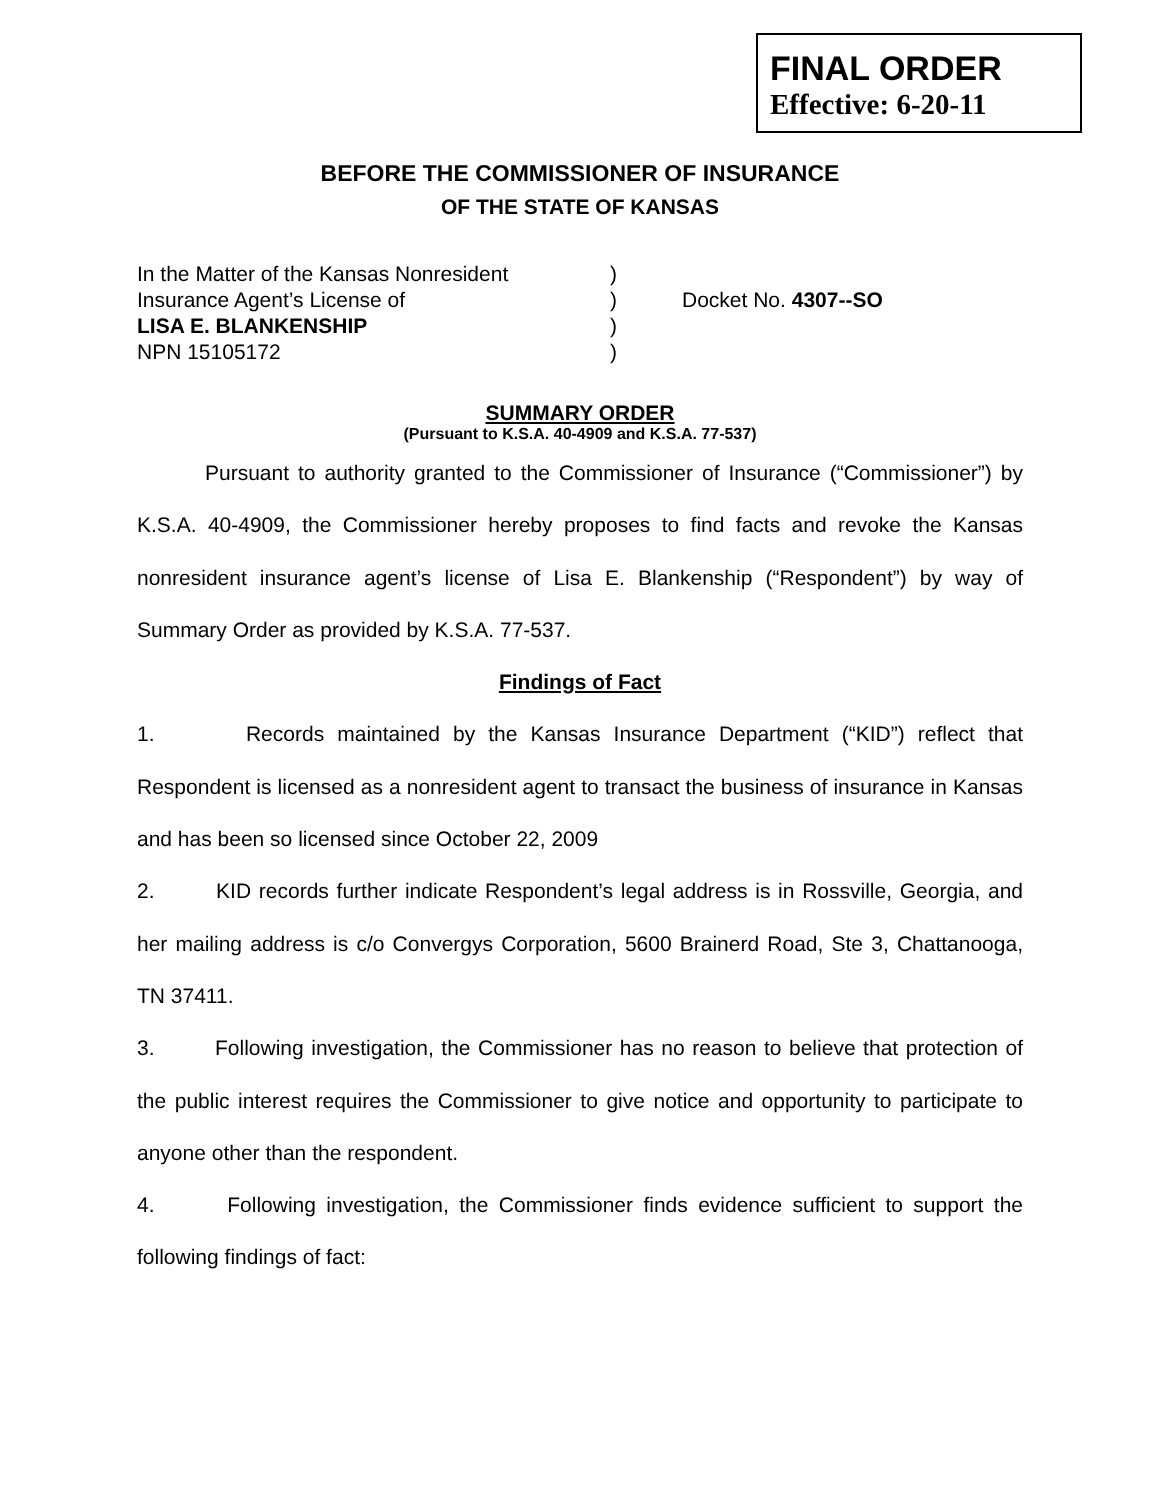FINAL ORDER
Effective: 6-20-11
BEFORE THE COMMISSIONER OF INSURANCE
OF THE STATE OF KANSAS
In the Matter of the Kansas Nonresident
Insurance Agent’s License of
LISA E. BLANKENSHIP
NPN 15105172
)
)
)
)
Docket No. 4307--SO
SUMMARY ORDER
(Pursuant to K.S.A. 40-4909 and K.S.A. 77-537)
Pursuant to authority granted to the Commissioner of Insurance (“Commissioner”) by K.S.A. 40-4909, the Commissioner hereby proposes to find facts and revoke the Kansas nonresident insurance agent’s license of Lisa E. Blankenship (“Respondent”) by way of Summary Order as provided by K.S.A. 77-537.
Findings of Fact
1. Records maintained by the Kansas Insurance Department (“KID”) reflect that Respondent is licensed as a nonresident agent to transact the business of insurance in Kansas and has been so licensed since October 22, 2009
2. KID records further indicate Respondent’s legal address is in Rossville, Georgia, and her mailing address is c/o Convergys Corporation, 5600 Brainerd Road, Ste 3, Chattanooga, TN 37411.
3. Following investigation, the Commissioner has no reason to believe that protection of the public interest requires the Commissioner to give notice and opportunity to participate to anyone other than the respondent.
4. Following investigation, the Commissioner finds evidence sufficient to support the following findings of fact: